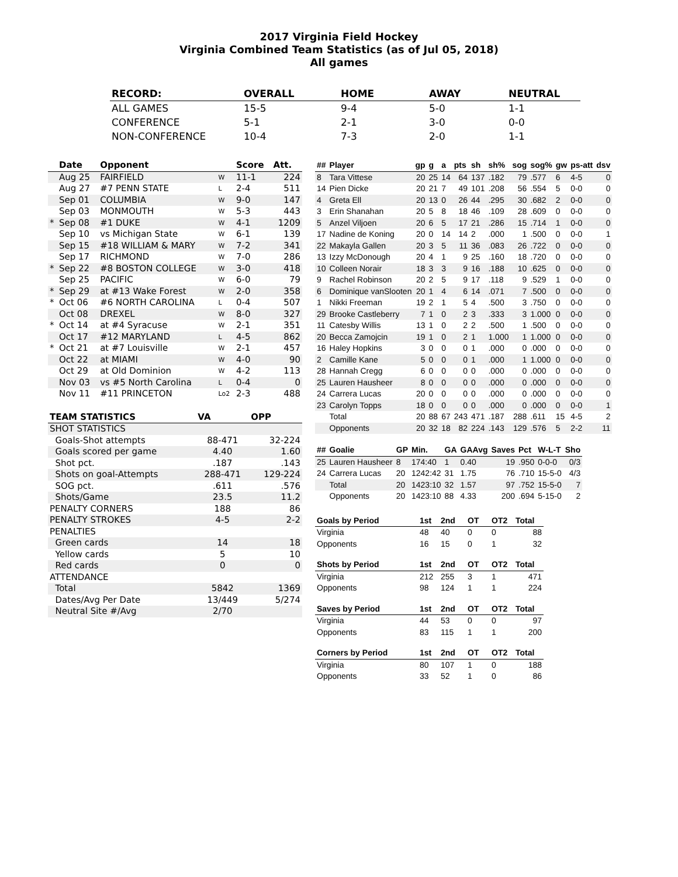2017 Virginia Field Hockey
Virginia Combined Team Statistics (as of Jul 05, 2018)
All games
| RECORD: | OVERALL | HOME | AWAY | NEUTRAL |
| --- | --- | --- | --- | --- |
| ALL GAMES | 15-5 | 9-4 | 5-0 | 1-1 |
| CONFERENCE | 5-1 | 2-1 | 3-0 | 0-0 |
| NON-CONFERENCE | 10-4 | 7-3 | 2-0 | 1-1 |
| | Date | Opponent | | Score | Att. |
| --- | --- | --- | --- | --- | --- |
| | Aug 25 | FAIRFIELD | W | 11-1 | 224 |
| | Aug 27 | #7 PENN STATE | L | 2-4 | 511 |
| | Sep 01 | COLUMBIA | W | 9-0 | 147 |
| | Sep 03 | MONMOUTH | W | 5-3 | 443 |
| * | Sep 08 | #1 DUKE | W | 4-1 | 1209 |
| | Sep 10 | vs Michigan State | W | 6-1 | 139 |
| | Sep 15 | #18 WILLIAM & MARY | W | 7-2 | 341 |
| | Sep 17 | RICHMOND | W | 7-0 | 286 |
| * | Sep 22 | #8 BOSTON COLLEGE | W | 3-0 | 418 |
| | Sep 25 | PACIFIC | W | 6-0 | 79 |
| * | Sep 29 | at #13 Wake Forest | W | 2-0 | 358 |
| * | Oct 06 | #6 NORTH CAROLINA | L | 0-4 | 507 |
| | Oct 08 | DREXEL | W | 8-0 | 327 |
| * | Oct 14 | at #4 Syracuse | W | 2-1 | 351 |
| | Oct 17 | #12 MARYLAND | L | 4-5 | 862 |
| * | Oct 21 | at #7 Louisville | W | 2-1 | 457 |
| | Oct 22 | at MIAMI | W | 4-0 | 90 |
| | Oct 29 | at Old Dominion | W | 4-2 | 113 |
| | Nov 03 | vs #5 North Carolina | L | 0-4 | 0 |
| | Nov 11 | #11 PRINCETON | Lo2 | 2-3 | 488 |
| TEAM STATISTICS | VA | OPP |
| --- | --- | --- |
| SHOT STATISTICS | | |
| Goals-Shot attempts | 88-471 | 32-224 |
| Goals scored per game | 4.40 | 1.60 |
| Shot pct. | .187 | .143 |
| Shots on goal-Attempts | 288-471 | 129-224 |
| SOG pct. | .611 | .576 |
| Shots/Game | 23.5 | 11.2 |
| PENALTY CORNERS | 188 | 86 |
| PENALTY STROKES | 4-5 | 2-2 |
| PENALTIES | | |
| Green cards | 14 | 18 |
| Yellow cards | 5 | 10 |
| Red cards | 0 | 0 |
| ATTENDANCE | | |
| Total | 5842 | 1369 |
| Dates/Avg Per Date | 13/449 | 5/274 |
| Neutral Site #/Avg | 2/70 | |
| ## | Player | gp | g | a | pts | sh | sh% | sog | sog% | gw | ps-att | dsv |
| --- | --- | --- | --- | --- | --- | --- | --- | --- | --- | --- | --- | --- |
| 8 | Tara Vittese | 20 | 25 | 14 | 64 | 137 | .182 | 79 | .577 | 6 | 4-5 | 0 |
| 14 | Pien Dicke | 20 | 21 | 7 | 49 | 101 | .208 | 56 | .554 | 5 | 0-0 | 0 |
| 4 | Greta Ell | 20 | 13 | 0 | 26 | 44 | .295 | 30 | .682 | 2 | 0-0 | 0 |
| 3 | Erin Shanahan | 20 | 5 | 8 | 18 | 46 | .109 | 28 | .609 | 0 | 0-0 | 0 |
| 5 | Anzel Viljoen | 20 | 6 | 5 | 17 | 21 | .286 | 15 | .714 | 1 | 0-0 | 0 |
| 17 | Nadine de Koning | 20 | 0 | 14 | 14 | 2 | .000 | 1 | .500 | 0 | 0-0 | 1 |
| 22 | Makayla Gallen | 20 | 3 | 5 | 11 | 36 | .083 | 26 | .722 | 0 | 0-0 | 0 |
| 13 | Izzy McDonough | 20 | 4 | 1 | 9 | 25 | .160 | 18 | .720 | 0 | 0-0 | 0 |
| 10 | Colleen Norair | 18 | 3 | 3 | 9 | 16 | .188 | 10 | .625 | 0 | 0-0 | 0 |
| 9 | Rachel Robinson | 20 | 2 | 5 | 9 | 17 | .118 | 9 | .529 | 1 | 0-0 | 0 |
| 6 | Dominique vanSlooten | 20 | 1 | 4 | 6 | 14 | .071 | 7 | .500 | 0 | 0-0 | 0 |
| 1 | Nikki Freeman | 19 | 2 | 1 | 5 | 4 | .500 | 3 | .750 | 0 | 0-0 | 0 |
| 29 | Brooke Castleberry | 7 | 1 | 0 | 2 | 3 | .333 | 3 | 1.000 | 0 | 0-0 | 0 |
| 11 | Catesby Willis | 13 | 1 | 0 | 2 | 2 | .500 | 1 | .500 | 0 | 0-0 | 0 |
| 20 | Becca Zamojcin | 19 | 1 | 0 | 2 | 1 | 1.000 | 1 | 1.000 | 0 | 0-0 | 0 |
| 16 | Haley Hopkins | 3 | 0 | 0 | 0 | 1 | .000 | 0 | .000 | 0 | 0-0 | 0 |
| 2 | Camille Kane | 5 | 0 | 0 | 0 | 1 | .000 | 1 | 1.000 | 0 | 0-0 | 0 |
| 28 | Hannah Cregg | 6 | 0 | 0 | 0 | 0 | .000 | 0 | .000 | 0 | 0-0 | 0 |
| 25 | Lauren Hausheer | 8 | 0 | 0 | 0 | 0 | .000 | 0 | .000 | 0 | 0-0 | 0 |
| 24 | Carrera Lucas | 20 | 0 | 0 | 0 | 0 | .000 | 0 | .000 | 0 | 0-0 | 0 |
| 23 | Carolyn Topps | 18 | 0 | 0 | 0 | 0 | .000 | 0 | .000 | 0 | 0-0 | 1 |
| | Total | 20 | 88 | 67 | 243 | 471 | .187 | 288 | .611 | 15 | 4-5 | 2 |
| | Opponents | 20 | 32 | 18 | 82 | 224 | .143 | 129 | .576 | 5 | 2-2 | 11 |
| ## | Goalie | GP | Min. | GA | GAAvg | Saves | Pct | W-L-T | Sho |
| --- | --- | --- | --- | --- | --- | --- | --- | --- | --- |
| 25 | Lauren Hausheer | 8 | 174:40 | 1 | 0.40 | 19 | .950 | 0-0-0 | 0/3 |
| 24 | Carrera Lucas | 20 | 1242:42 | 31 | 1.75 | 76 | .710 | 15-5-0 | 4/3 |
| | Total | 20 | 1423:10 | 32 | 1.57 | 97 | .752 | 15-5-0 | 7 |
| | Opponents | 20 | 1423:10 | 88 | 4.33 | 200 | .694 | 5-15-0 | 2 |
| Goals by Period | 1st | 2nd | OT | OT2 | Total |
| --- | --- | --- | --- | --- | --- |
| Virginia | 48 | 40 | 0 | 0 | 88 |
| Opponents | 16 | 15 | 0 | 1 | 32 |
| Shots by Period | 1st | 2nd | OT | OT2 | Total |
| --- | --- | --- | --- | --- | --- |
| Virginia | 212 | 255 | 3 | 1 | 471 |
| Opponents | 98 | 124 | 1 | 1 | 224 |
| Saves by Period | 1st | 2nd | OT | OT2 | Total |
| --- | --- | --- | --- | --- | --- |
| Virginia | 44 | 53 | 0 | 0 | 97 |
| Opponents | 83 | 115 | 1 | 1 | 200 |
| Corners by Period | 1st | 2nd | OT | OT2 | Total |
| --- | --- | --- | --- | --- | --- |
| Virginia | 80 | 107 | 1 | 0 | 188 |
| Opponents | 33 | 52 | 1 | 0 | 86 |